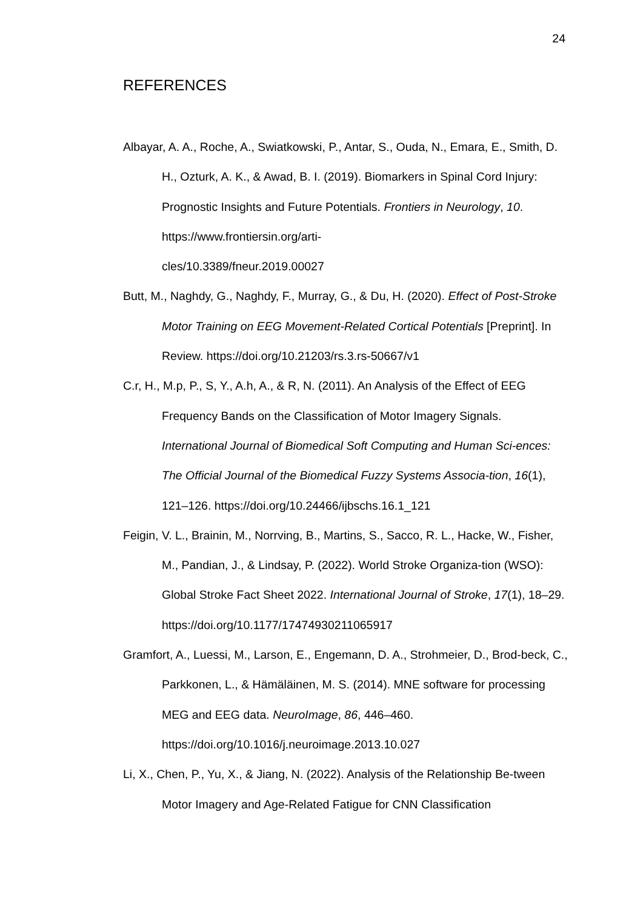24
REFERENCES
Albayar, A. A., Roche, A., Swiatkowski, P., Antar, S., Ouda, N., Emara, E., Smith, D. H., Ozturk, A. K., & Awad, B. I. (2019). Biomarkers in Spinal Cord Injury: Prognostic Insights and Future Potentials. Frontiers in Neurology, 10. https://www.frontiersin.org/arti-
cles/10.3389/fneur.2019.00027
Butt, M., Naghdy, G., Naghdy, F., Murray, G., & Du, H. (2020). Effect of Post-Stroke Motor Training on EEG Movement-Related Cortical Potentials [Preprint]. In Review. https://doi.org/10.21203/rs.3.rs-50667/v1
C.r, H., M.p, P., S, Y., A.h, A., & R, N. (2011). An Analysis of the Effect of EEG Frequency Bands on the Classification of Motor Imagery Signals. International Journal of Biomedical Soft Computing and Human Sci-ences: The Official Journal of the Biomedical Fuzzy Systems Associa-tion, 16(1), 121–126. https://doi.org/10.24466/ijbschs.16.1_121
Feigin, V. L., Brainin, M., Norrving, B., Martins, S., Sacco, R. L., Hacke, W., Fisher, M., Pandian, J., & Lindsay, P. (2022). World Stroke Organiza-tion (WSO): Global Stroke Fact Sheet 2022. International Journal of Stroke, 17(1), 18–29. https://doi.org/10.1177/17474930211065917
Gramfort, A., Luessi, M., Larson, E., Engemann, D. A., Strohmeier, D., Brod-beck, C., Parkkonen, L., & Hämäläinen, M. S. (2014). MNE software for processing MEG and EEG data. NeuroImage, 86, 446–460. https://doi.org/10.1016/j.neuroimage.2013.10.027
Li, X., Chen, P., Yu, X., & Jiang, N. (2022). Analysis of the Relationship Be-tween Motor Imagery and Age-Related Fatigue for CNN Classification